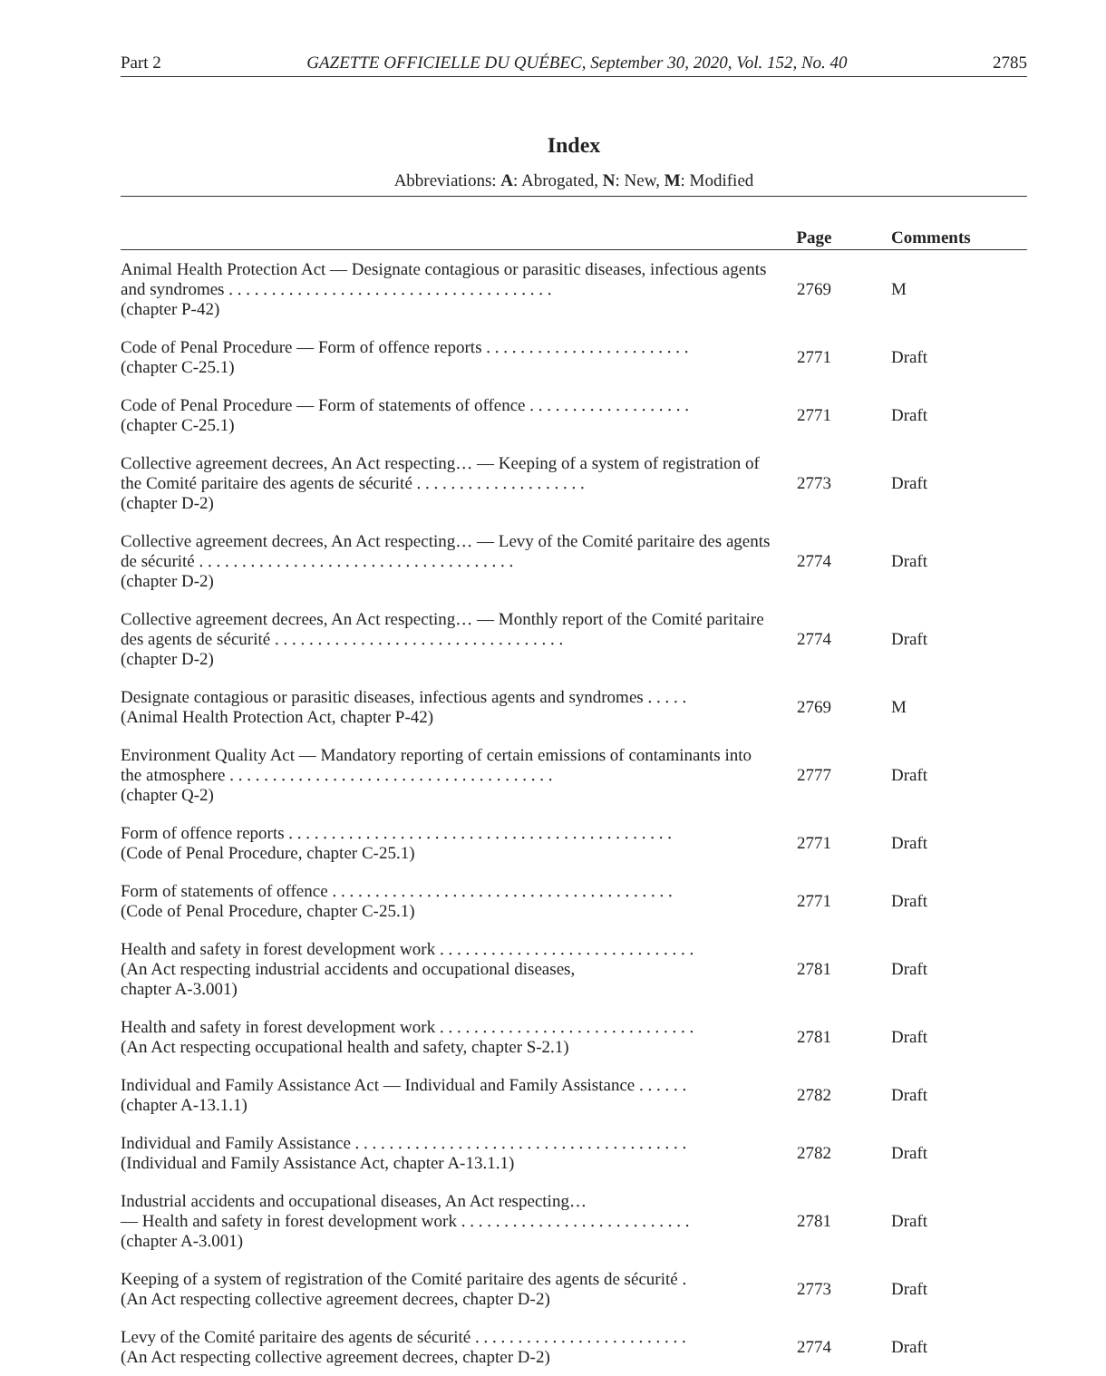Part 2 GAZETTE OFFICIELLE DU QUÉBEC, September 30, 2020, Vol. 152, No. 40 2785
Index
Abbreviations: A: Abrogated, N: New, M: Modified
| | Page | Comments |
| --- | --- | --- |
| Animal Health Protection Act — Designate contagious or parasitic diseases, infectious agents and syndromes . . . . . . . . . . . . . . . . . . . . . . . . . . . . . . . . . . . . . . (chapter P-42) | 2769 | M |
| Code of Penal Procedure — Form of offence reports . . . . . . . . . . . . . . . . . . . . . . . . (chapter C-25.1) | 2771 | Draft |
| Code of Penal Procedure — Form of statements of offence . . . . . . . . . . . . . . . . . . . (chapter C-25.1) | 2771 | Draft |
| Collective agreement decrees, An Act respecting… — Keeping of a system of registration of the Comité paritaire des agents de sécurité . . . . . . . . . . . . . . . . . . . . (chapter D-2) | 2773 | Draft |
| Collective agreement decrees, An Act respecting… — Levy of the Comité paritaire des agents de sécurité . . . . . . . . . . . . . . . . . . . . . . . . . . . . . . . . . . . . . (chapter D-2) | 2774 | Draft |
| Collective agreement decrees, An Act respecting… — Monthly report of the Comité paritaire des agents de sécurité . . . . . . . . . . . . . . . . . . . . . . . . . . . . . . . . . . (chapter D-2) | 2774 | Draft |
| Designate contagious or parasitic diseases, infectious agents and syndromes . . . . . (Animal Health Protection Act, chapter P-42) | 2769 | M |
| Environment Quality Act — Mandatory reporting of certain emissions of contaminants into the atmosphere . . . . . . . . . . . . . . . . . . . . . . . . . . . . . . . . . . . . . . (chapter Q-2) | 2777 | Draft |
| Form of offence reports . . . . . . . . . . . . . . . . . . . . . . . . . . . . . . . . . . . . . . . . . . . . . (Code of Penal Procedure, chapter C-25.1) | 2771 | Draft |
| Form of statements of offence . . . . . . . . . . . . . . . . . . . . . . . . . . . . . . . . . . . . . . . . (Code of Penal Procedure, chapter C-25.1) | 2771 | Draft |
| Health and safety in forest development work . . . . . . . . . . . . . . . . . . . . . . . . . . . . . . (An Act respecting industrial accidents and occupational diseases, chapter A-3.001) | 2781 | Draft |
| Health and safety in forest development work . . . . . . . . . . . . . . . . . . . . . . . . . . . . . . (An Act respecting occupational health and safety, chapter S-2.1) | 2781 | Draft |
| Individual and Family Assistance Act — Individual and Family Assistance . . . . . . (chapter A-13.1.1) | 2782 | Draft |
| Individual and Family Assistance . . . . . . . . . . . . . . . . . . . . . . . . . . . . . . . . . . . . . . . (Individual and Family Assistance Act, chapter A-13.1.1) | 2782 | Draft |
| Industrial accidents and occupational diseases, An Act respecting… — Health and safety in forest development work . . . . . . . . . . . . . . . . . . . . . . . . . . . (chapter A-3.001) | 2781 | Draft |
| Keeping of a system of registration of the Comité paritaire des agents de sécurité . (An Act respecting collective agreement decrees, chapter D-2) | 2773 | Draft |
| Levy of the Comité paritaire des agents de sécurité . . . . . . . . . . . . . . . . . . . . . . . . . (An Act respecting collective agreement decrees, chapter D-2) | 2774 | Draft |